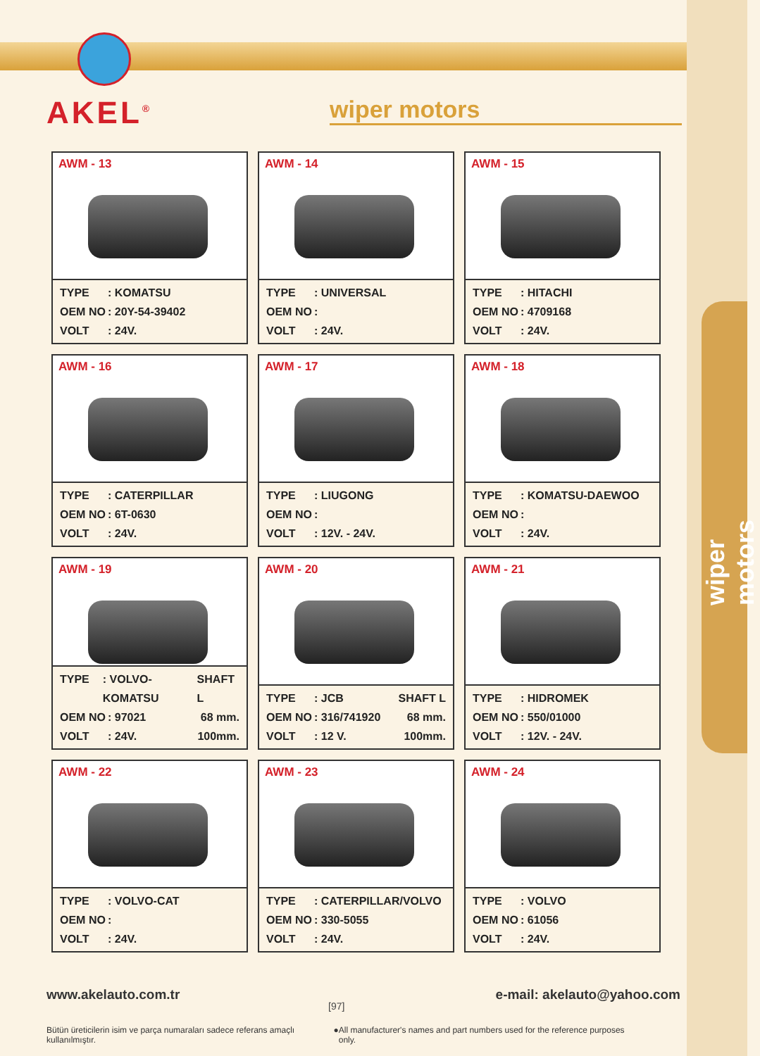AKEL<sup>®</sup> wiper motors
wiper motors
AWM - 13
TYPE: KOMATSU
OEM NO: 20Y-54-39402
VOLT: 24V.
AWM - 14
TYPE: UNIVERSAL
OEM NO:
VOLT: 24V.
AWM - 15
TYPE: HITACHI
OEM NO: 4709168
VOLT: 24V.
AWM - 16
TYPE: CATERPILLAR
OEM NO: 6T-0630
VOLT: 24V.
AWM - 17
TYPE: LIUGONG
OEM NO:
VOLT: 12V. - 24V.
AWM - 18
TYPE: KOMATSU-DAEWOO
OEM NO:
VOLT: 24V.
AWM - 19
TYPE: VOLVO-KOMATSU SHAFT L
OEM NO: 97021 68 mm.
VOLT: 24V. 100mm.
AWM - 20
TYPE: JCB SHAFT L
OEM NO: 316/741920 68 mm.
VOLT: 12 V. 100mm.
AWM - 21
TYPE: HIDROMEK
OEM NO: 550/01000
VOLT: 12V. - 24V.
AWM - 22
TYPE: VOLVO-CAT
OEM NO:
VOLT: 24V.
AWM - 23
TYPE: CATERPILLAR/VOLVO
OEM NO: 330-5055
VOLT: 24V.
AWM - 24
TYPE: VOLVO
OEM NO: 61056
VOLT: 24V.
www.akelauto.com.tr e-mail: akelauto@yahoo.com
[97]
Bütün üreticilerin isim ve parça numaraları sadece referans amaçlı kullanılmıştır. ● All manufacturer's names and part numbers used for the reference purposes only.